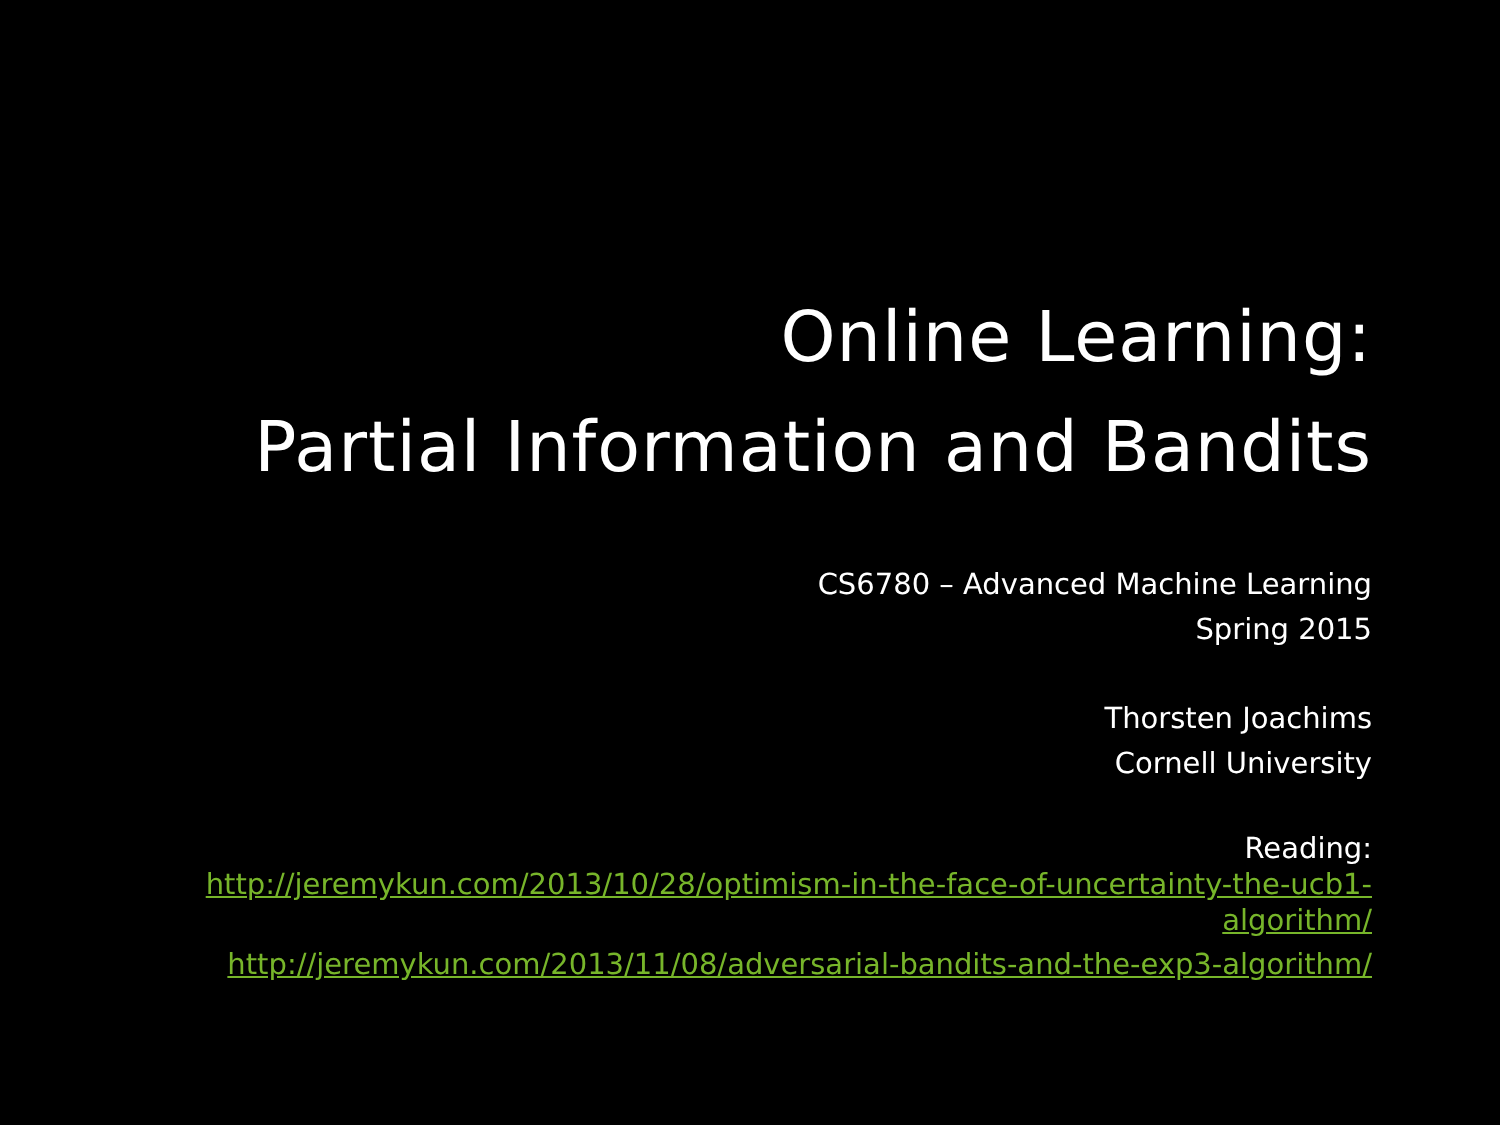Online Learning:
Partial Information and Bandits
CS6780 – Advanced Machine Learning
Spring 2015
Thorsten Joachims
Cornell University
Reading:
http://jeremykun.com/2013/10/28/optimism-in-the-face-of-uncertainty-the-ucb1-
algorithm/
http://jeremykun.com/2013/11/08/adversarial-bandits-and-the-exp3-algorithm/